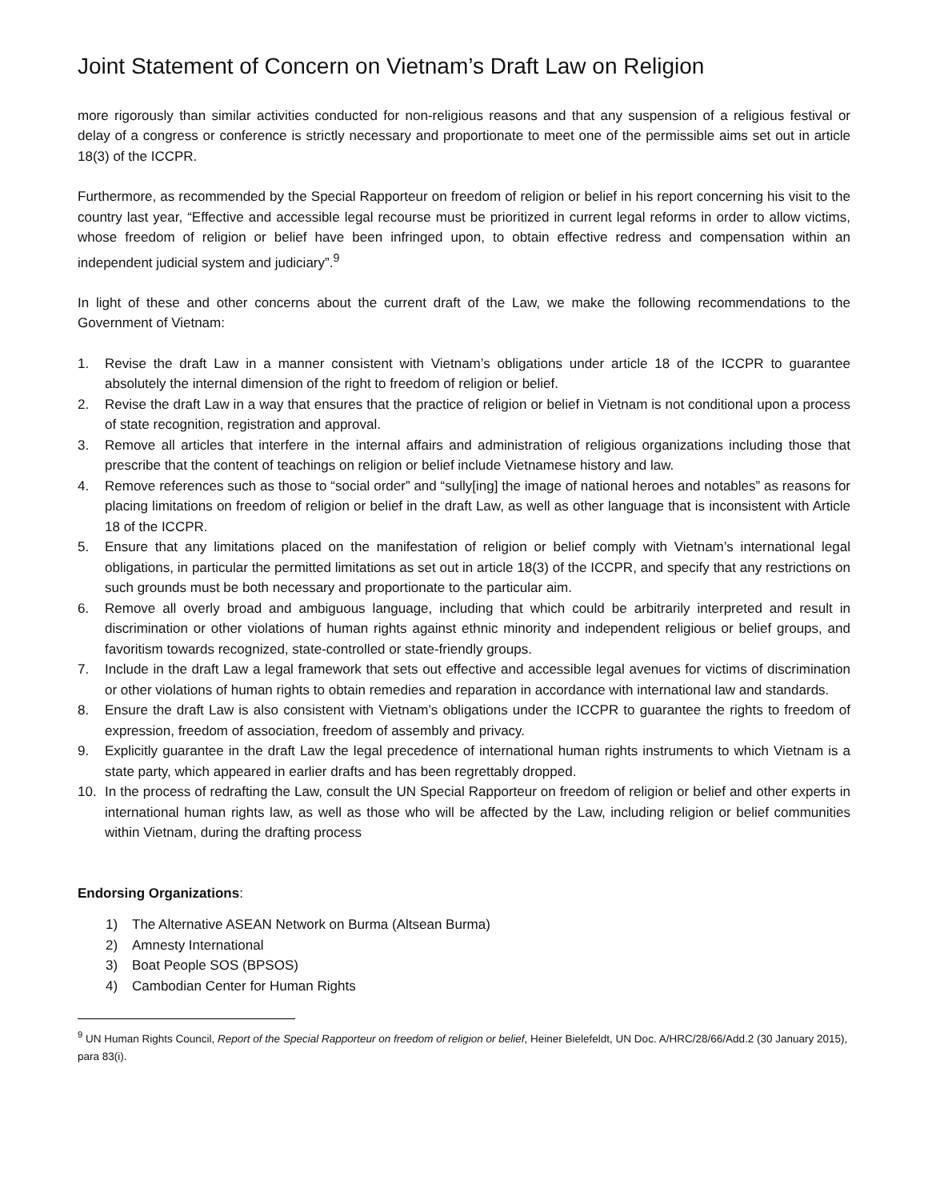Joint Statement of Concern on Vietnam’s Draft Law on Religion
more rigorously than similar activities conducted for non-religious reasons and that any suspension of a religious festival or delay of a congress or conference is strictly necessary and proportionate to meet one of the permissible aims set out in article 18(3) of the ICCPR.
Furthermore, as recommended by the Special Rapporteur on freedom of religion or belief in his report concerning his visit to the country last year, “Effective and accessible legal recourse must be prioritized in current legal reforms in order to allow victims, whose freedom of religion or belief have been infringed upon, to obtain effective redress and compensation within an independent judicial system and judiciary”.<sup>9</sup>
In light of these and other concerns about the current draft of the Law, we make the following recommendations to the Government of Vietnam:
1. Revise the draft Law in a manner consistent with Vietnam’s obligations under article 18 of the ICCPR to guarantee absolutely the internal dimension of the right to freedom of religion or belief.
2. Revise the draft Law in a way that ensures that the practice of religion or belief in Vietnam is not conditional upon a process of state recognition, registration and approval.
3. Remove all articles that interfere in the internal affairs and administration of religious organizations including those that prescribe that the content of teachings on religion or belief include Vietnamese history and law.
4. Remove references such as those to “social order” and “sully[ing] the image of national heroes and notables” as reasons for placing limitations on freedom of religion or belief in the draft Law, as well as other language that is inconsistent with Article 18 of the ICCPR.
5. Ensure that any limitations placed on the manifestation of religion or belief comply with Vietnam’s international legal obligations, in particular the permitted limitations as set out in article 18(3) of the ICCPR, and specify that any restrictions on such grounds must be both necessary and proportionate to the particular aim.
6. Remove all overly broad and ambiguous language, including that which could be arbitrarily interpreted and result in discrimination or other violations of human rights against ethnic minority and independent religious or belief groups, and favoritism towards recognized, state-controlled or state-friendly groups.
7. Include in the draft Law a legal framework that sets out effective and accessible legal avenues for victims of discrimination or other violations of human rights to obtain remedies and reparation in accordance with international law and standards.
8. Ensure the draft Law is also consistent with Vietnam’s obligations under the ICCPR to guarantee the rights to freedom of expression, freedom of association, freedom of assembly and privacy.
9. Explicitly guarantee in the draft Law the legal precedence of international human rights instruments to which Vietnam is a state party, which appeared in earlier drafts and has been regrettably dropped.
10. In the process of redrafting the Law, consult the UN Special Rapporteur on freedom of religion or belief and other experts in international human rights law, as well as those who will be affected by the Law, including religion or belief communities within Vietnam, during the drafting process
Endorsing Organizations:
1) The Alternative ASEAN Network on Burma (Altsean Burma)
2) Amnesty International
3) Boat People SOS (BPSOS)
4) Cambodian Center for Human Rights
<sup>9</sup> UN Human Rights Council, Report of the Special Rapporteur on freedom of religion or belief, Heiner Bielefeldt, UN Doc. A/HRC/28/66/Add.2 (30 January 2015), para 83(i).